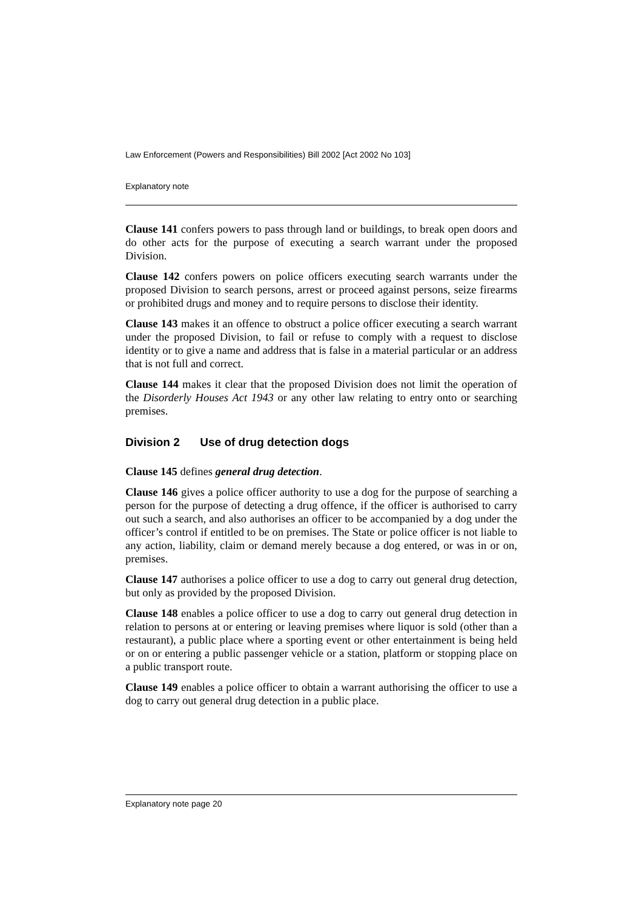Law Enforcement (Powers and Responsibilities) Bill 2002 [Act 2002 No 103]
Explanatory note
Clause 141 confers powers to pass through land or buildings, to break open doors and do other acts for the purpose of executing a search warrant under the proposed Division.
Clause 142 confers powers on police officers executing search warrants under the proposed Division to search persons, arrest or proceed against persons, seize firearms or prohibited drugs and money and to require persons to disclose their identity.
Clause 143 makes it an offence to obstruct a police officer executing a search warrant under the proposed Division, to fail or refuse to comply with a request to disclose identity or to give a name and address that is false in a material particular or an address that is not full and correct.
Clause 144 makes it clear that the proposed Division does not limit the operation of the Disorderly Houses Act 1943 or any other law relating to entry onto or searching premises.
Division 2 Use of drug detection dogs
Clause 145 defines general drug detection.
Clause 146 gives a police officer authority to use a dog for the purpose of searching a person for the purpose of detecting a drug offence, if the officer is authorised to carry out such a search, and also authorises an officer to be accompanied by a dog under the officer’s control if entitled to be on premises. The State or police officer is not liable to any action, liability, claim or demand merely because a dog entered, or was in or on, premises.
Clause 147 authorises a police officer to use a dog to carry out general drug detection, but only as provided by the proposed Division.
Clause 148 enables a police officer to use a dog to carry out general drug detection in relation to persons at or entering or leaving premises where liquor is sold (other than a restaurant), a public place where a sporting event or other entertainment is being held or on or entering a public passenger vehicle or a station, platform or stopping place on a public transport route.
Clause 149 enables a police officer to obtain a warrant authorising the officer to use a dog to carry out general drug detection in a public place.
Explanatory note page 20